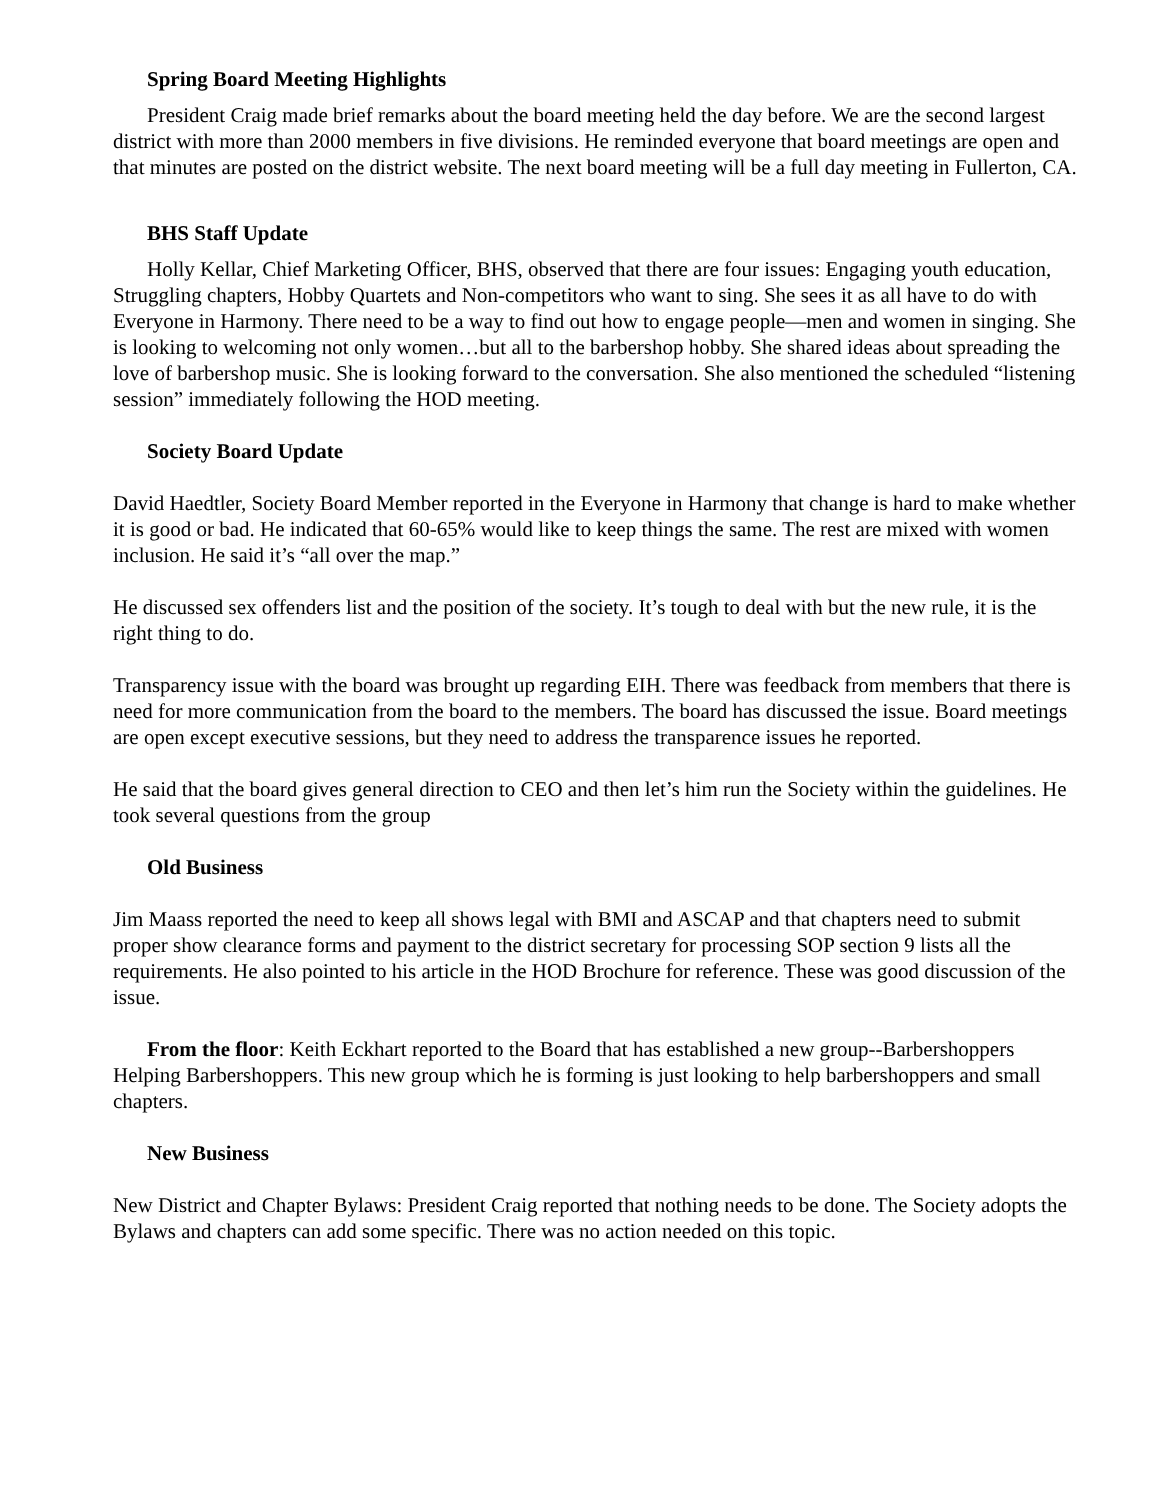Spring Board Meeting Highlights
President Craig made brief remarks about the board meeting held the day before. We are the second largest district with more than 2000 members in five divisions. He reminded everyone that board meetings are open and that minutes are posted on the district website. The next board meeting will be a full day meeting in Fullerton, CA.
BHS Staff Update
Holly Kellar, Chief Marketing Officer, BHS, observed that there are four issues: Engaging youth education, Struggling chapters, Hobby Quartets and Non-competitors who want to sing. She sees it as all have to do with Everyone in Harmony. There need to be a way to find out how to engage people—men and women in singing. She is looking to welcoming not only women…but all to the barbershop hobby. She shared ideas about spreading the love of barbershop music. She is looking forward to the conversation. She also mentioned the scheduled “listening session” immediately following the HOD meeting.
Society Board Update
David Haedtler, Society Board Member reported in the Everyone in Harmony that change is hard to make whether it is good or bad. He indicated that 60-65% would like to keep things the same. The rest are mixed with women inclusion. He said it’s “all over the map.”
He discussed sex offenders list and the position of the society. It’s tough to deal with but the new rule, it is the right thing to do.
Transparency issue with the board was brought up regarding EIH. There was feedback from members that there is need for more communication from the board to the members. The board has discussed the issue. Board meetings are open except executive sessions, but they need to address the transparence issues he reported.
He said that the board gives general direction to CEO and then let’s him run the Society within the guidelines. He took several questions from the group
Old Business
Jim Maass reported the need to keep all shows legal with BMI and ASCAP and that chapters need to submit proper show clearance forms and payment to the district secretary for processing SOP section 9 lists all the requirements. He also pointed to his article in the HOD Brochure for reference. These was good discussion of the issue.
From the floor: Keith Eckhart reported to the Board that has established a new group--Barbershoppers Helping Barbershoppers. This new group which he is forming is just looking to help barbershoppers and small chapters.
New Business
New District and Chapter Bylaws: President Craig reported that nothing needs to be done. The Society adopts the Bylaws and chapters can add some specific. There was no action needed on this topic.